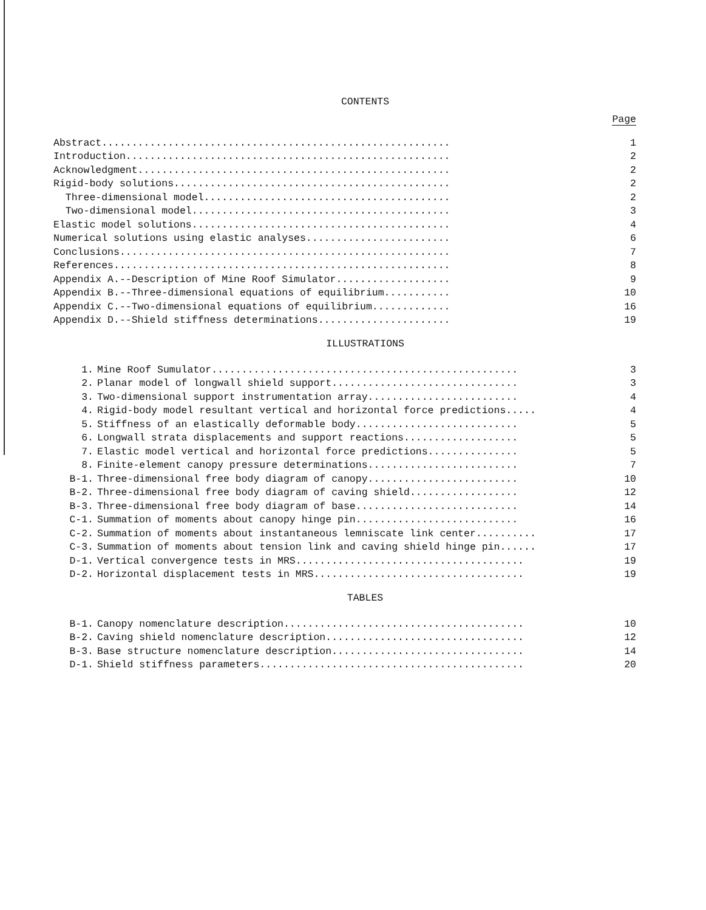CONTENTS
Page
| Abstract.......................................................... | 1 |
| Introduction...................................................... | 2 |
| Acknowledgment.................................................... | 2 |
| Rigid-body solutions.............................................. | 2 |
| Three-dimensional model......................................... | 2 |
| Two-dimensional model........................................... | 3 |
| Elastic model solutions........................................... | 4 |
| Numerical solutions using elastic analyses........................ | 6 |
| Conclusions....................................................... | 7 |
| References........................................................ | 8 |
| Appendix A.--Description of Mine Roof Simulator................... | 9 |
| Appendix B.--Three-dimensional equations of equilibrium........... | 10 |
| Appendix C.--Two-dimensional equations of equilibrium............. | 16 |
| Appendix D.--Shield stiffness determinations...................... | 19 |
ILLUSTRATIONS
| 1. | Mine Roof Sumulator................................................... | 3 |
| 2. | Planar model of longwall shield support............................... | 3 |
| 3. | Two-dimensional support instrumentation array......................... | 4 |
| 4. | Rigid-body model resultant vertical and horizontal force predictions..... | 4 |
| 5. | Stiffness of an elastically deformable body........................... | 5 |
| 6. | Longwall strata displacements and support reactions................... | 5 |
| 7. | Elastic model vertical and horizontal force predictions............... | 5 |
| 8. | Finite-element canopy pressure determinations......................... | 7 |
| B-1. | Three-dimensional free body diagram of canopy......................... | 10 |
| B-2. | Three-dimensional free body diagram of caving shield.................. | 12 |
| B-3. | Three-dimensional free body diagram of base........................... | 14 |
| C-1. | Summation of moments about canopy hinge pin........................... | 16 |
| C-2. | Summation of moments about instantaneous lemniscate link center.......... | 17 |
| C-3. | Summation of moments about tension link and caving shield hinge pin...... | 17 |
| D-1. | Vertical convergence tests in MRS...................................... | 19 |
| D-2. | Horizontal displacement tests in MRS................................... | 19 |
TABLES
| B-1. | Canopy nomenclature description........................................ | 10 |
| B-2. | Caving shield nomenclature description................................. | 12 |
| B-3. | Base structure nomenclature description................................ | 14 |
| D-1. | Shield stiffness parameters............................................ | 20 |